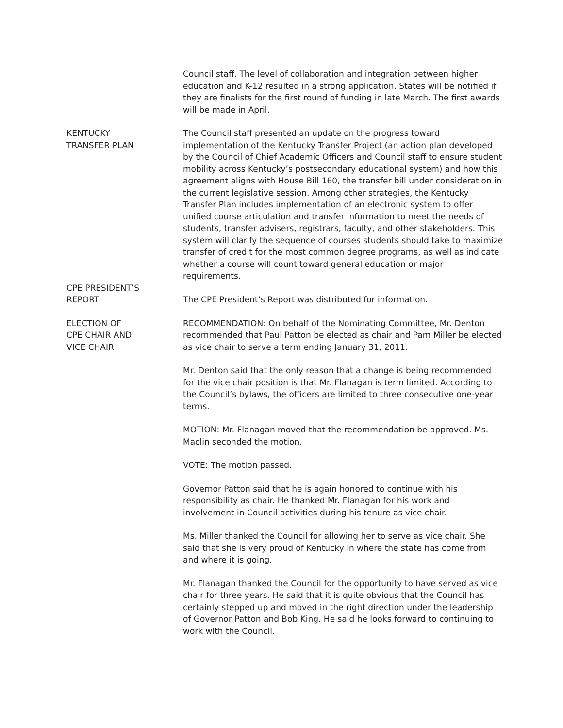Council staff. The level of collaboration and integration between higher education and K-12 resulted in a strong application. States will be notified if they are finalists for the first round of funding in late March. The first awards will be made in April.
KENTUCKY
TRANSFER PLAN
The Council staff presented an update on the progress toward implementation of the Kentucky Transfer Project (an action plan developed by the Council of Chief Academic Officers and Council staff to ensure student mobility across Kentucky’s postsecondary educational system) and how this agreement aligns with House Bill 160, the transfer bill under consideration in the current legislative session. Among other strategies, the Kentucky Transfer Plan includes implementation of an electronic system to offer unified course articulation and transfer information to meet the needs of students, transfer advisers, registrars, faculty, and other stakeholders. This system will clarify the sequence of courses students should take to maximize transfer of credit for the most common degree programs, as well as indicate whether a course will count toward general education or major requirements.
CPE PRESIDENT’S
REPORT
The CPE President’s Report was distributed for information.
ELECTION OF
CPE CHAIR AND
VICE CHAIR
RECOMMENDATION: On behalf of the Nominating Committee, Mr. Denton recommended that Paul Patton be elected as chair and Pam Miller be elected as vice chair to serve a term ending January 31, 2011.
Mr. Denton said that the only reason that a change is being recommended for the vice chair position is that Mr. Flanagan is term limited. According to the Council’s bylaws, the officers are limited to three consecutive one-year terms.
MOTION: Mr. Flanagan moved that the recommendation be approved. Ms. Maclin seconded the motion.
VOTE: The motion passed.
Governor Patton said that he is again honored to continue with his responsibility as chair. He thanked Mr. Flanagan for his work and involvement in Council activities during his tenure as vice chair.
Ms. Miller thanked the Council for allowing her to serve as vice chair. She said that she is very proud of Kentucky in where the state has come from and where it is going.
Mr. Flanagan thanked the Council for the opportunity to have served as vice chair for three years. He said that it is quite obvious that the Council has certainly stepped up and moved in the right direction under the leadership of Governor Patton and Bob King. He said he looks forward to continuing to work with the Council.